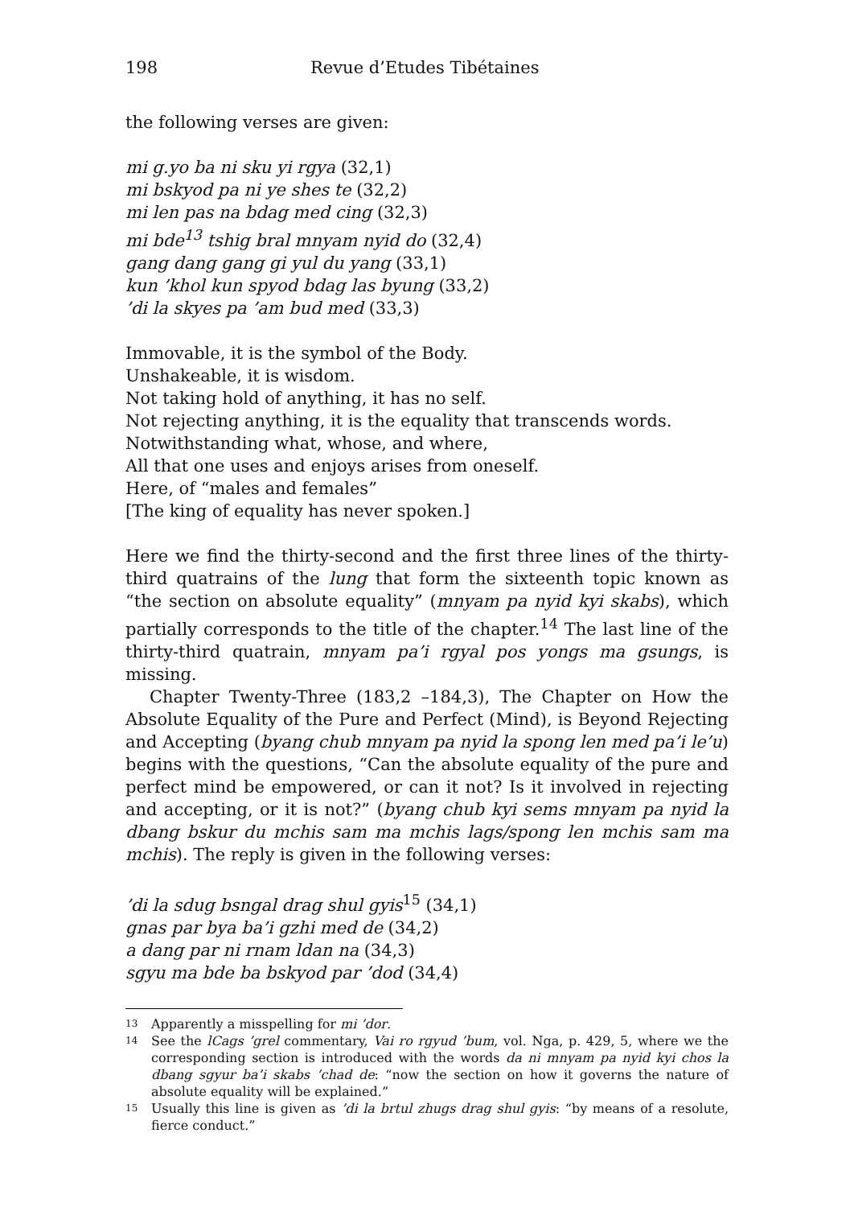198 Revue d’Etudes Tibétaines
the following verses are given:
mi g.yo ba ni sku yi rgya (32,1)
mi bskyod pa ni ye shes te (32,2)
mi len pas na bdag med cing (32,3)
mi bde<sup>13</sup> tshig bral mnyam nyid do (32,4)
gang dang gang gi yul du yang (33,1)
kun ’khol kun spyod bdag las byung (33,2)
’di la skyes pa ’am bud med (33,3)
Immovable, it is the symbol of the Body.
Unshakeable, it is wisdom.
Not taking hold of anything, it has no self.
Not rejecting anything, it is the equality that transcends words.
Notwithstanding what, whose, and where,
All that one uses and enjoys arises from oneself.
Here, of “males and females”
[The king of equality has never spoken.]
Here we find the thirty-second and the first three lines of the thirty-third quatrains of the lung that form the sixteenth topic known as “the section on absolute equality” (mnyam pa nyid kyi skabs), which partially corresponds to the title of the chapter.<sup>14</sup> The last line of the thirty-third quatrain, mnyam pa’i rgyal pos yongs ma gsungs, is missing.
Chapter Twenty-Three (183,2 –184,3), The Chapter on How the Absolute Equality of the Pure and Perfect (Mind), is Beyond Rejecting and Accepting (byang chub mnyam pa nyid la spong len med pa’i le’u) begins with the questions, “Can the absolute equality of the pure and perfect mind be empowered, or can it not? Is it involved in rejecting and accepting, or it is not?” (byang chub kyi sems mnyam pa nyid la dbang bskur du mchis sam ma mchis lags/spong len mchis sam ma mchis). The reply is given in the following verses:
’di la sdug bsngal drag shul gyis<sup>15</sup> (34,1)
gnas par bya ba’i gzhi med de (34,2)
a dang par ni rnam ldan na (34,3)
sgyu ma bde ba bskyod par ’dod (34,4)
13 Apparently a misspelling for mi ’dor.
14 See the lCags ’grel commentary, Vai ro rgyud ’bum, vol. Nga, p. 429, 5, where we the corresponding section is introduced with the words da ni mnyam pa nyid kyi chos la dbang sgyur ba’i skabs ’chad de: “now the section on how it governs the nature of absolute equality will be explained.”
15 Usually this line is given as ’di la brtul zhugs drag shul gyis: “by means of a resolute, fierce conduct.”